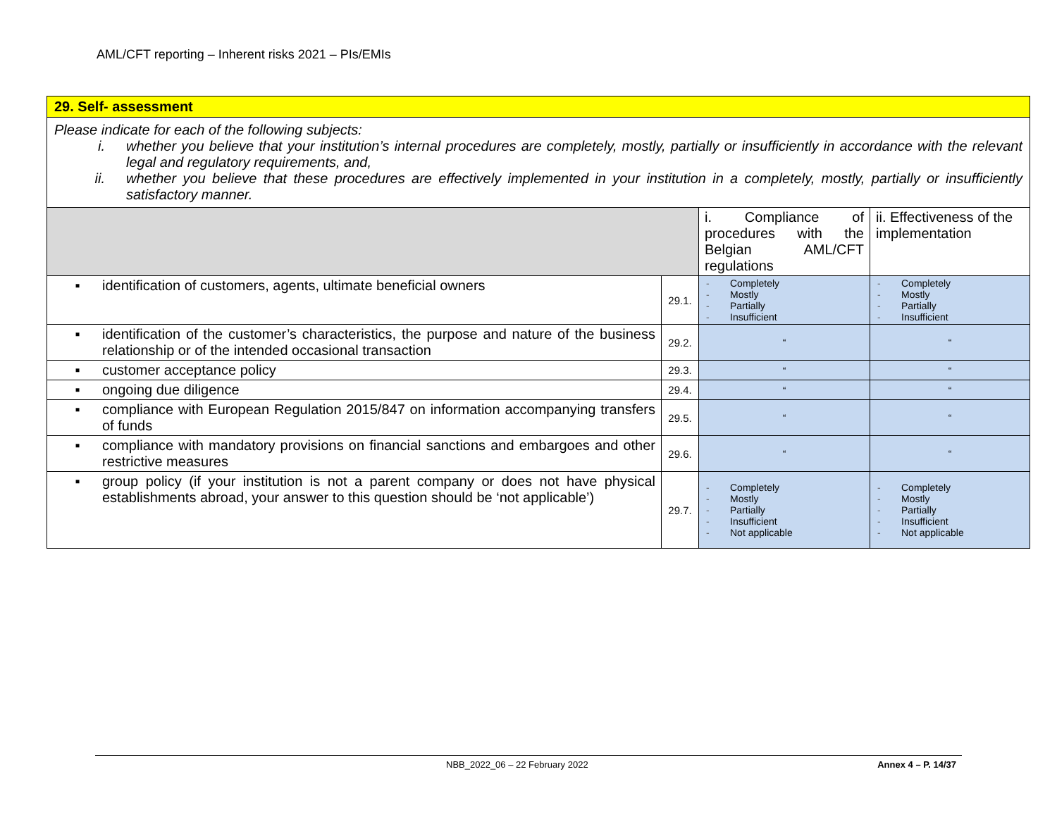AML/CFT reporting – Inherent risks 2021 – PIs/EMIs
| 29. Self- assessment | | | |
| Please indicate for each of the following subjects: i. whether you believe that your institution’s internal procedures are completely, mostly, partially or insufficiently in accordance with the relevant legal and regulatory requirements, and, ii. whether you believe that these procedures are effectively implemented in your institution in a completely, mostly, partially or insufficiently satisfactory manner. | | | |
| | | i. Compliance of procedures with the Belgian AML/CFT regulations | ii. Effectiveness of the implementation |
| ▪ identification of customers, agents, ultimate beneficial owners | 29.1. | - Completely - Mostly - Partially - Insufficient | - Completely - Mostly - Partially - Insufficient |
| ▪ identification of the customer’s characteristics, the purpose and nature of the business relationship or of the intended occasional transaction | 29.2. | “ | “ |
| ▪ customer acceptance policy | 29.3. | “ | “ |
| ▪ ongoing due diligence | 29.4. | “ | “ |
| ▪ compliance with European Regulation 2015/847 on information accompanying transfers of funds | 29.5. | “ | “ |
| ▪ compliance with mandatory provisions on financial sanctions and embargoes and other restrictive measures | 29.6. | “ | “ |
| ▪ group policy (if your institution is not a parent company or does not have physical establishments abroad, your answer to this question should be ‘not applicable’) | 29.7. | - Completely - Mostly - Partially - Insufficient - Not applicable | - Completely - Mostly - Partially - Insufficient - Not applicable |
NBB_2022_06 – 22 February 2022 Annex 4 – P. 14/37